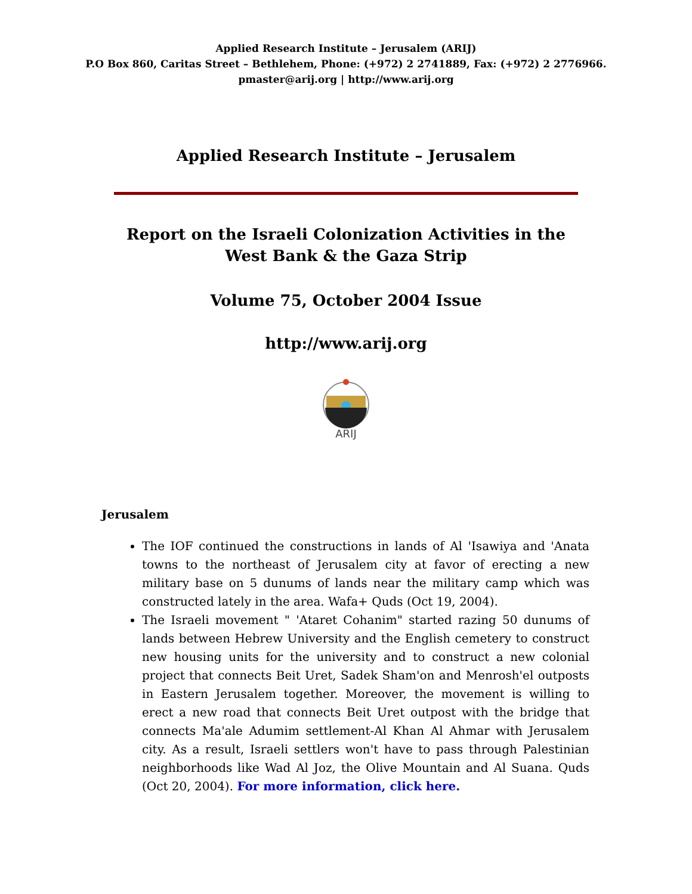Applied Research Institute – Jerusalem (ARIJ)
P.O Box 860, Caritas Street – Bethlehem, Phone: (+972) 2 2741889, Fax: (+972) 2 2776966.
pmaster@arij.org | http://www.arij.org
Applied Research Institute – Jerusalem
Report on the Israeli Colonization Activities in the West Bank & the Gaza Strip
Volume 75, October 2004 Issue
http://www.arij.org
ARIJ
Jerusalem
The IOF continued the constructions in lands of Al 'Isawiya and 'Anata towns to the northeast of Jerusalem city at favor of erecting a new military base on 5 dunums of lands near the military camp which was constructed lately in the area. Wafa+ Quds (Oct 19, 2004).
The Israeli movement " 'Ataret Cohanim" started razing 50 dunums of lands between Hebrew University and the English cemetery to construct new housing units for the university and to construct a new colonial project that connects Beit Uret, Sadek Sham'on and Menrosh'el outposts in Eastern Jerusalem together. Moreover, the movement is willing to erect a new road that connects Beit Uret outpost with the bridge that connects Ma'ale Adumim settlement-Al Khan Al Ahmar with Jerusalem city. As a result, Israeli settlers won't have to pass through Palestinian neighborhoods like Wad Al Joz, the Olive Mountain and Al Suana. Quds (Oct 20, 2004). For more information, click here.